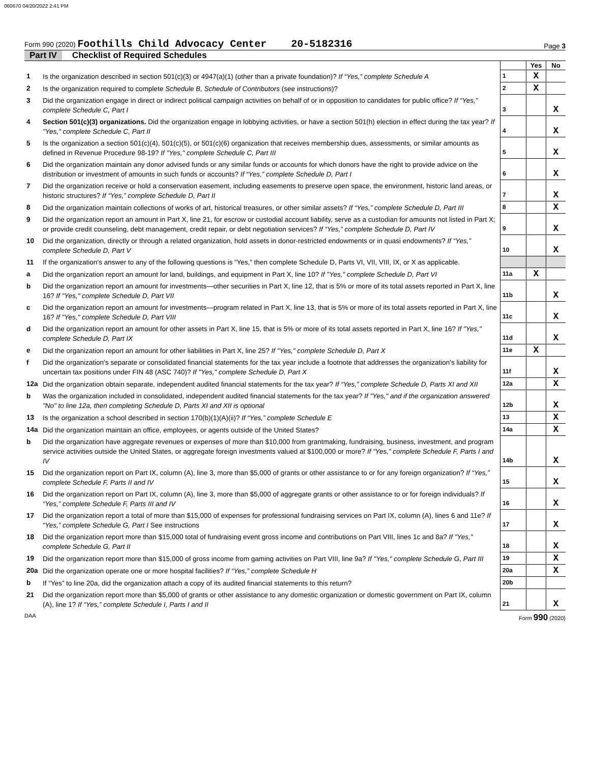060670 04/20/2022 2:41 PM
Form 990 (2020) Foothills Child Advocacy Center 20-5182316
Page 3
Part IV Checklist of Required Schedules
| | | | Yes | No |
| 1 | Is the organization described in section 501(c)(3) or 4947(a)(1) (other than a private foundation)? If “Yes,” complete Schedule A | 1 | X | |
| 2 | Is the organization required to complete Schedule B, Schedule of Contributors (see instructions)? | 2 | X | |
| 3 | Did the organization engage in direct or indirect political campaign activities on behalf of or in opposition to candidates for public office? If “Yes,” complete Schedule C, Part I | 3 | | X |
| 4 | Section 501(c)(3) organizations. Did the organization engage in lobbying activities, or have a section 501(h) election in effect during the tax year? If "Yes," complete Schedule C, Part II | 4 | | X |
| 5 | Is the organization a section 501(c)(4), 501(c)(5), or 501(c)(6) organization that receives membership dues, assessments, or similar amounts as defined in Revenue Procedure 98-19? If "Yes," complete Schedule C, Part III | 5 | | X |
| 6 | Did the organization maintain any donor advised funds or any similar funds or accounts for which donors have the right to provide advice on the distribution or investment of amounts in such funds or accounts? If “Yes,” complete Schedule D, Part I | 6 | | X |
| 7 | Did the organization receive or hold a conservation easement, including easements to preserve open space, the environment, historic land areas, or historic structures? If “Yes,” complete Schedule D, Part II | 7 | | X |
| 8 | Did the organization maintain collections of works of art, historical treasures, or other similar assets? If “Yes,” complete Schedule D, Part III | 8 | | X |
| 9 | Did the organization report an amount in Part X, line 21, for escrow or custodial account liability, serve as a custodian for amounts not listed in Part X; or provide credit counseling, debt management, credit repair, or debt negotiation services? If “Yes,” complete Schedule D, Part IV | 9 | | X |
| 10 | Did the organization, directly or through a related organization, hold assets in donor-restricted endowments or in quasi endowments? If “Yes,” complete Schedule D, Part V | 10 | | X |
| 11 | If the organization's answer to any of the following questions is “Yes,” then complete Schedule D, Parts VI, VII, VIII, IX, or X as applicable. | | | |
| a | Did the organization report an amount for land, buildings, and equipment in Part X, line 10? If "Yes," complete Schedule D, Part VI | 11a | X | |
| b | Did the organization report an amount for investments—other securities in Part X, line 12, that is 5% or more of its total assets reported in Part X, line 16? If "Yes," complete Schedule D, Part VII | 11b | | X |
| c | Did the organization report an amount for investments—program related in Part X, line 13, that is 5% or more of its total assets reported in Part X, line 16? If "Yes," complete Schedule D, Part VIII | 11c | | X |
| d | Did the organization report an amount for other assets in Part X, line 15, that is 5% or more of its total assets reported in Part X, line 16? If "Yes," complete Schedule D, Part IX | 11d | | X |
| e | Did the organization report an amount for other liabilities in Part X, line 25? If "Yes," complete Schedule D, Part X | 11e | X | |
| f | Did the organization's separate or consolidated financial statements for the tax year include a footnote that addresses the organization's liability for uncertain tax positions under FIN 48 (ASC 740)? If "Yes," complete Schedule D, Part X | 11f | | X |
| 12a | Did the organization obtain separate, independent audited financial statements for the tax year? If “Yes,” complete Schedule D, Parts XI and XII | 12a | | X |
| b | Was the organization included in consolidated, independent audited financial statements for the tax year? If "Yes," and if the organization answered "No" to line 12a, then completing Schedule D, Parts XI and XII is optional | 12b | | X |
| 13 | Is the organization a school described in section 170(b)(1)(A)(ii)? If “Yes,” complete Schedule E | 13 | | X |
| 14a | Did the organization maintain an office, employees, or agents outside of the United States? | 14a | | X |
| b | Did the organization have aggregate revenues or expenses of more than $10,000 from grantmaking, fundraising, business, investment, and program service activities outside the United States, or aggregate foreign investments valued at $100,000 or more? If “Yes,” complete Schedule F, Parts I and IV | 14b | | X |
| 15 | Did the organization report on Part IX, column (A), line 3, more than $5,000 of grants or other assistance to or for any foreign organization? If “Yes,” complete Schedule F, Parts II and IV | 15 | | X |
| 16 | Did the organization report on Part IX, column (A), line 3, more than $5,000 of aggregate grants or other assistance to or for foreign individuals? If “Yes,” complete Schedule F, Parts III and IV | 16 | | X |
| 17 | Did the organization report a total of more than $15,000 of expenses for professional fundraising services on Part IX, column (A), lines 6 and 11e? If “Yes,” complete Schedule G, Part I See instructions | 17 | | X |
| 18 | Did the organization report more than $15,000 total of fundraising event gross income and contributions on Part VIII, lines 1c and 8a? If "Yes," complete Schedule G, Part II | 18 | | X |
| 19 | Did the organization report more than $15,000 of gross income from gaming activities on Part VIII, line 9a? If "Yes," complete Schedule G, Part III | 19 | | X |
| 20a | Did the organization operate one or more hospital facilities? If “Yes,” complete Schedule H | 20a | | X |
| b | If “Yes” to line 20a, did the organization attach a copy of its audited financial statements to this return? | 20b | | |
| 21 | Did the organization report more than $5,000 of grants or other assistance to any domestic organization or domestic government on Part IX, column (A), line 1? If “Yes,” complete Schedule I, Parts I and II | 21 | | X |
DAA Form 990 (2020)